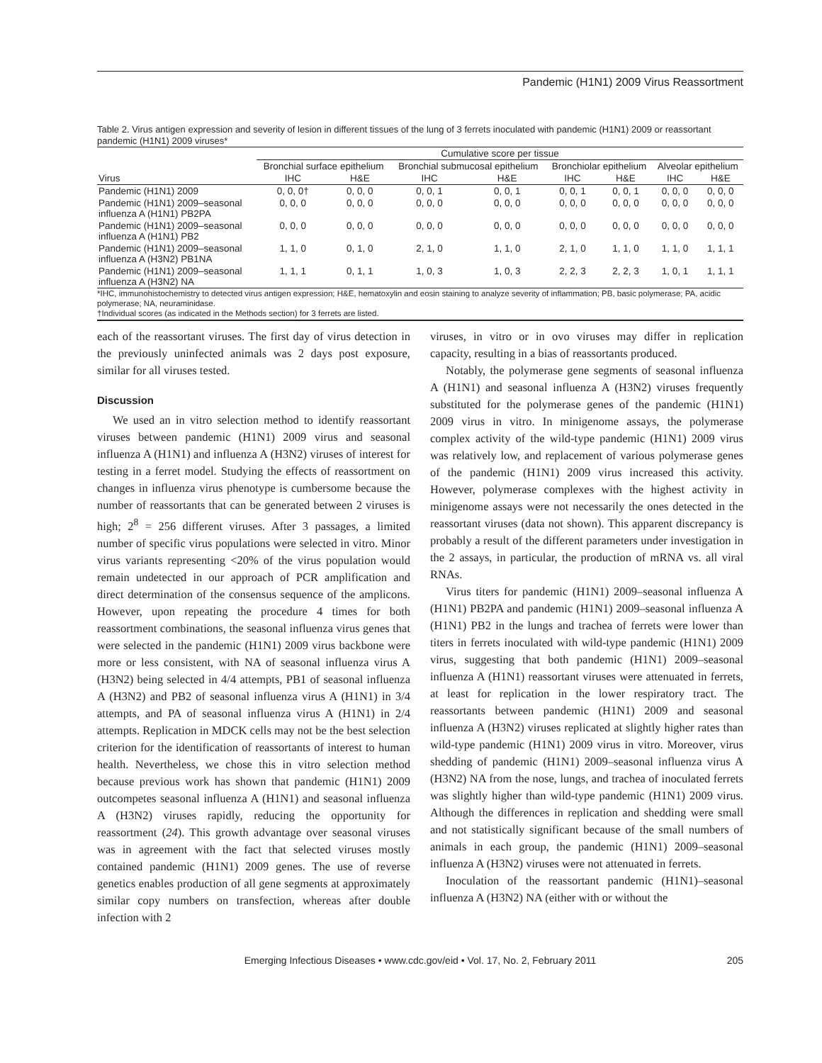Pandemic (H1N1) 2009 Virus Reassortment
Table 2. Virus antigen expression and severity of lesion in different tissues of the lung of 3 ferrets inoculated with pandemic (H1N1) 2009 or reassortant pandemic (H1N1) 2009 viruses*
| | Cumulative score per tissue | | | | | | | |
| --- | --- | --- | --- | --- | --- | --- | --- | --- |
| | Bronchial surface epithelium | | Bronchial submucosal epithelium | | Bronchiolar epithelium | | Alveolar epithelium | |
| Virus | IHC | H&E | IHC | H&E | IHC | H&E | IHC | H&E |
| Pandemic (H1N1) 2009 | 0, 0, 0† | 0, 0, 0 | 0, 0, 1 | 0, 0, 1 | 0, 0, 1 | 0, 0, 1 | 0, 0, 0 | 0, 0, 0 |
| Pandemic (H1N1) 2009–seasonal influenza A (H1N1) PB2PA | 0, 0, 0 | 0, 0, 0 | 0, 0, 0 | 0, 0, 0 | 0, 0, 0 | 0, 0, 0 | 0, 0, 0 | 0, 0, 0 |
| Pandemic (H1N1) 2009–seasonal influenza A (H1N1) PB2 | 0, 0, 0 | 0, 0, 0 | 0, 0, 0 | 0, 0, 0 | 0, 0, 0 | 0, 0, 0 | 0, 0, 0 | 0, 0, 0 |
| Pandemic (H1N1) 2009–seasonal influenza A (H3N2) PB1NA | 1, 1, 0 | 0, 1, 0 | 2, 1, 0 | 1, 1, 0 | 2, 1, 0 | 1, 1, 0 | 1, 1, 0 | 1, 1, 1 |
| Pandemic (H1N1) 2009–seasonal influenza A (H3N2) NA | 1, 1, 1 | 0, 1, 1 | 1, 0, 3 | 1, 0, 3 | 2, 2, 3 | 2, 2, 3 | 1, 0, 1 | 1, 1, 1 |
*IHC, immunohistochemistry to detected virus antigen expression; H&E, hematoxylin and eosin staining to analyze severity of inflammation; PB, basic polymerase; PA, acidic polymerase; NA, neuraminidase.
†Individual scores (as indicated in the Methods section) for 3 ferrets are listed.
each of the reassortant viruses. The first day of virus detection in the previously uninfected animals was 2 days post exposure, similar for all viruses tested.
Discussion
We used an in vitro selection method to identify reassortant viruses between pandemic (H1N1) 2009 virus and seasonal influenza A (H1N1) and influenza A (H3N2) viruses of interest for testing in a ferret model. Studying the effects of reassortment on changes in influenza virus phenotype is cumbersome because the number of reassortants that can be generated between 2 viruses is high; 2<sup>8</sup> = 256 different viruses. After 3 passages, a limited number of specific virus populations were selected in vitro. Minor virus variants representing <20% of the virus population would remain undetected in our approach of PCR amplification and direct determination of the consensus sequence of the amplicons. However, upon repeating the procedure 4 times for both reassortment combinations, the seasonal influenza virus genes that were selected in the pandemic (H1N1) 2009 virus backbone were more or less consistent, with NA of seasonal influenza virus A (H3N2) being selected in 4/4 attempts, PB1 of seasonal influenza A (H3N2) and PB2 of seasonal influenza virus A (H1N1) in 3/4 attempts, and PA of seasonal influenza virus A (H1N1) in 2/4 attempts. Replication in MDCK cells may not be the best selection criterion for the identification of reassortants of interest to human health. Nevertheless, we chose this in vitro selection method because previous work has shown that pandemic (H1N1) 2009 outcompetes seasonal influenza A (H1N1) and seasonal influenza A (H3N2) viruses rapidly, reducing the opportunity for reassortment (24). This growth advantage over seasonal viruses was in agreement with the fact that selected viruses mostly contained pandemic (H1N1) 2009 genes. The use of reverse genetics enables production of all gene segments at approximately similar copy numbers on transfection, whereas after double infection with 2
viruses, in vitro or in ovo viruses may differ in replication capacity, resulting in a bias of reassortants produced.
Notably, the polymerase gene segments of seasonal influenza A (H1N1) and seasonal influenza A (H3N2) viruses frequently substituted for the polymerase genes of the pandemic (H1N1) 2009 virus in vitro. In minigenome assays, the polymerase complex activity of the wild-type pandemic (H1N1) 2009 virus was relatively low, and replacement of various polymerase genes of the pandemic (H1N1) 2009 virus increased this activity. However, polymerase complexes with the highest activity in minigenome assays were not necessarily the ones detected in the reassortant viruses (data not shown). This apparent discrepancy is probably a result of the different parameters under investigation in the 2 assays, in particular, the production of mRNA vs. all viral RNAs.
Virus titers for pandemic (H1N1) 2009–seasonal influenza A (H1N1) PB2PA and pandemic (H1N1) 2009–seasonal influenza A (H1N1) PB2 in the lungs and trachea of ferrets were lower than titers in ferrets inoculated with wild-type pandemic (H1N1) 2009 virus, suggesting that both pandemic (H1N1) 2009–seasonal influenza A (H1N1) reassortant viruses were attenuated in ferrets, at least for replication in the lower respiratory tract. The reassortants between pandemic (H1N1) 2009 and seasonal influenza A (H3N2) viruses replicated at slightly higher rates than wild-type pandemic (H1N1) 2009 virus in vitro. Moreover, virus shedding of pandemic (H1N1) 2009–seasonal influenza virus A (H3N2) NA from the nose, lungs, and trachea of inoculated ferrets was slightly higher than wild-type pandemic (H1N1) 2009 virus. Although the differences in replication and shedding were small and not statistically significant because of the small numbers of animals in each group, the pandemic (H1N1) 2009–seasonal influenza A (H3N2) viruses were not attenuated in ferrets.
Inoculation of the reassortant pandemic (H1N1)–seasonal influenza A (H3N2) NA (either with or without the
Emerging Infectious Diseases • www.cdc.gov/eid • Vol. 17, No. 2, February 2011 205